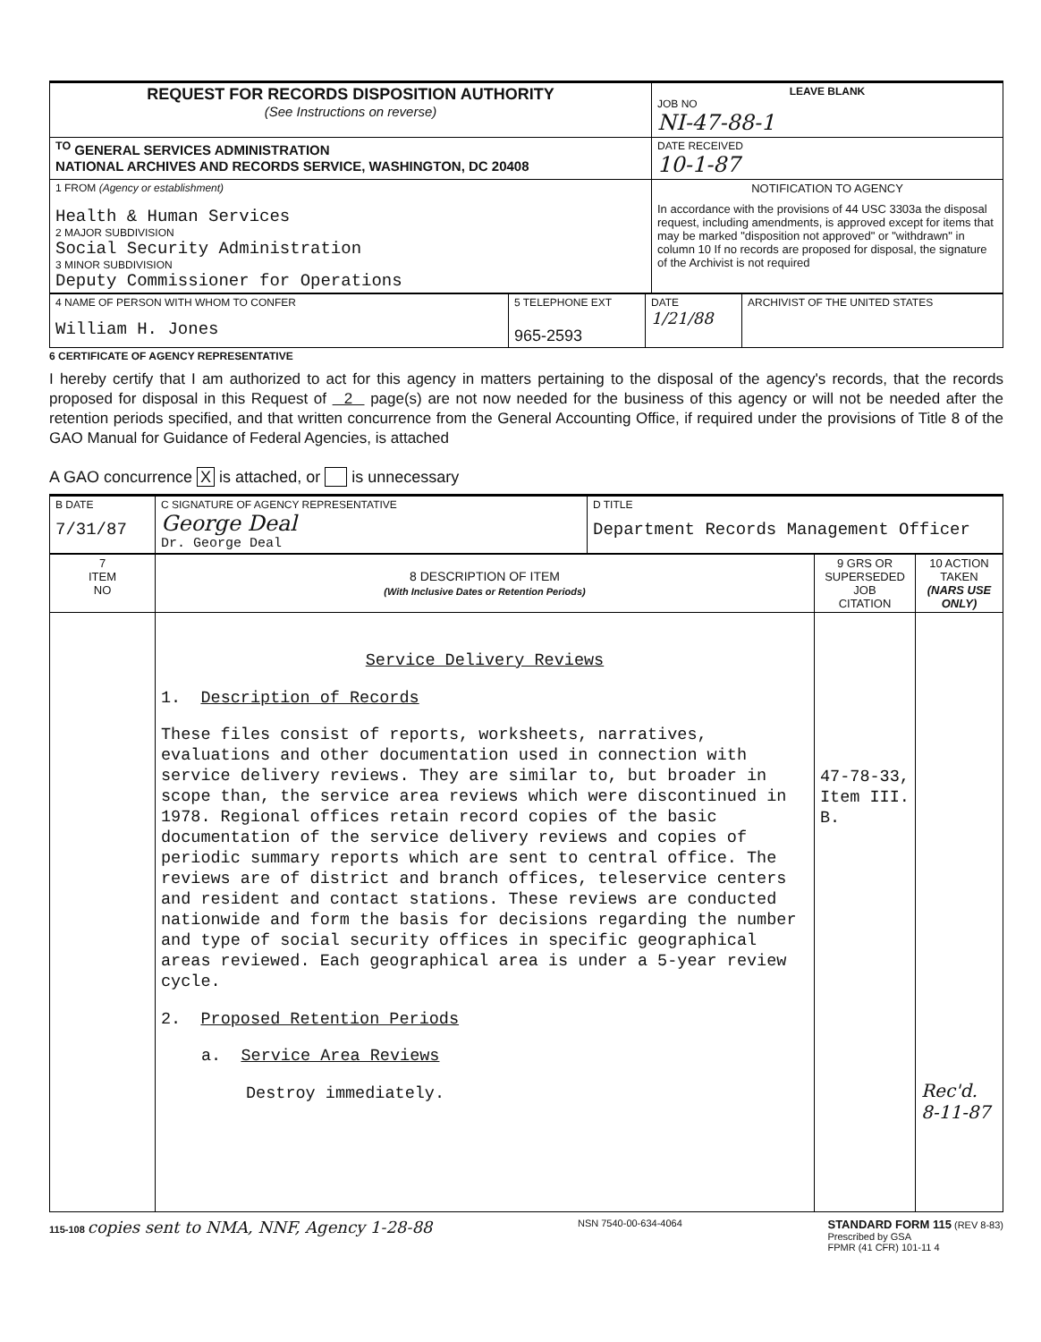| REQUEST FOR RECORDS DISPOSITION AUTHORITY (See Instructions on reverse) | LEAVE BLANK JOB NO NI-47-88-1 |
| <sup>TO</sup> GENERAL SERVICES ADMINISTRATION NATIONAL ARCHIVES AND RECORDS SERVICE, WASHINGTON, DC 20408 | DATE RECEIVED 10-1-87 |
| 1 FROM (Agency or establishment) Health & Human Services 2 MAJOR SUBDIVISION Social Security Administration 3 MINOR SUBDIVISION Deputy Commissioner for Operations | NOTIFICATION TO AGENCY In accordance with the provisions of 44 USC 3303a the disposal request, including amendments, is approved except for items that may be marked "disposition not approved" or "withdrawn" in column 10 If no records are proposed for disposal, the signature of the Archivist is not required |
| 4 NAME OF PERSON WITH WHOM TO CONFER William H. Jones | 5 TELEPHONE EXT 965-2593 | DATE 1/21/88 | ARCHIVIST OF THE UNITED STATES |
6 CERTIFICATE OF AGENCY REPRESENTATIVE
I hereby certify that I am authorized to act for this agency in matters pertaining to the disposal of the agency's records, that the records proposed for disposal in this Request of 2 page(s) are not now needed for the business of this agency or will not be needed after the retention periods specified, and that written concurrence from the General Accounting Office, if required under the provisions of Title 8 of the GAO Manual for Guidance of Federal Agencies, is attached
A GAO concurrence X is attached, or is unnecessary
| B DATE 7/31/87 | C SIGNATURE OF AGENCY REPRESENTATIVE George Deal Dr. George Deal | D TITLE Department Records Management Officer |
| 7 ITEM NO | 8 DESCRIPTION OF ITEM (With Inclusive Dates or Retention Periods) | 9 GRS OR SUPERSEDED JOB CITATION | 10 ACTION TAKEN (NARS USE ONLY) |
| | Service Delivery Reviews 1. Description of Records These files consist of reports, worksheets, narratives, evaluations and other documentation used in connection with service delivery reviews. They are similar to, but broader in scope than, the service area reviews which were discontinued in 1978. Regional offices retain record copies of the basic documentation of the service delivery reviews and copies of periodic summary reports which are sent to central office. The reviews are of district and branch offices, teleservice centers and resident and contact stations. These reviews are conducted nationwide and form the basis for decisions regarding the number and type of social security offices in specific geographical areas reviewed. Each geographical area is under a 5-year review cycle. 2. Proposed Retention Periods a. Service Area Reviews Destroy immediately. | 47-78-33, Item III. B. | Rec'd. 8-11-87 |
115-108 copies sent to NMA, NNF, Agency 1-28-88
NSN 7540-00-634-4064
STANDARD FORM 115 (REV 8-83)
Prescribed by GSA
FPMR (41 CFR) 101-11 4